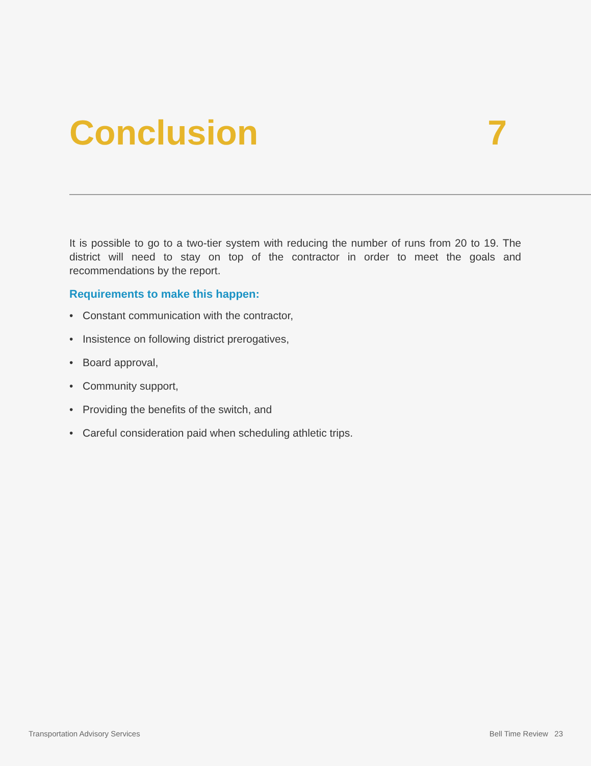Conclusion 7
It is possible to go to a two-tier system with reducing the number of runs from 20 to 19. The district will need to stay on top of the contractor in order to meet the goals and recommendations by the report.
Requirements to make this happen:
• Constant communication with the contractor,
• Insistence on following district prerogatives,
• Board approval,
• Community support,
• Providing the benefits of the switch, and
• Careful consideration paid when scheduling athletic trips.
Transportation Advisory Services
Bell Time Review 23